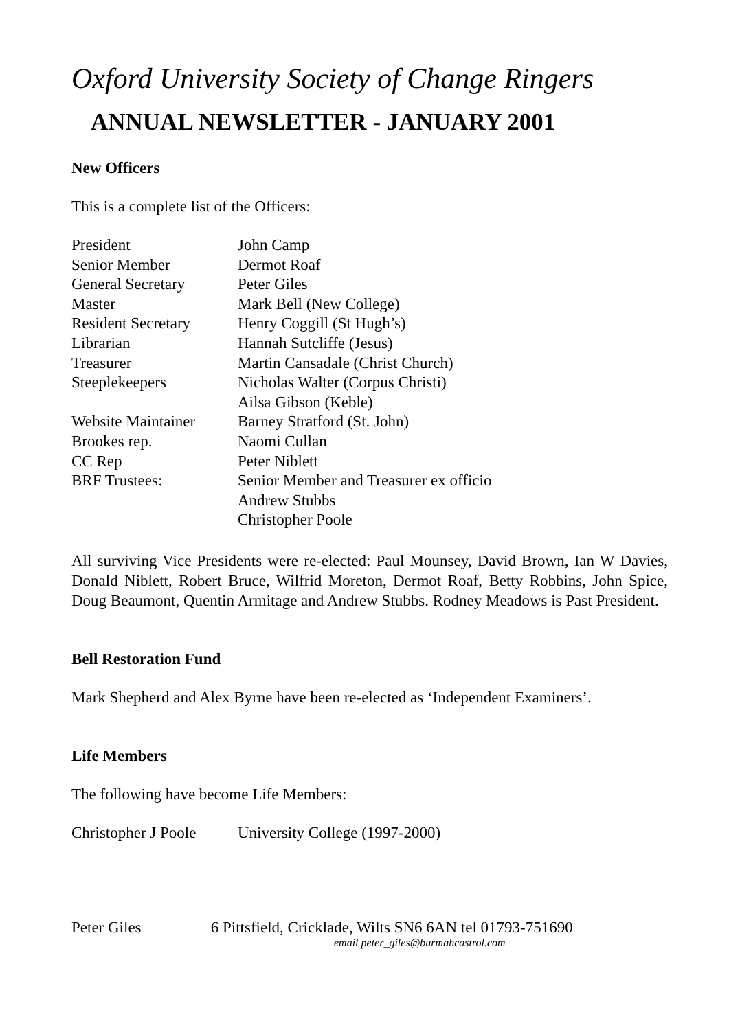Oxford University Society of Change Ringers
ANNUAL NEWSLETTER - JANUARY 2001
New Officers
This is a complete list of the Officers:
| President | John Camp |
| Senior Member | Dermot Roaf |
| General Secretary | Peter Giles |
| Master | Mark Bell (New College) |
| Resident Secretary | Henry Coggill (St Hugh’s) |
| Librarian | Hannah Sutcliffe (Jesus) |
| Treasurer | Martin Cansadale (Christ Church) |
| Steeplekeepers | Nicholas Walter (Corpus Christi) |
| | Ailsa Gibson (Keble) |
| Website Maintainer | Barney Stratford (St. John) |
| Brookes rep. | Naomi Cullan |
| CC Rep | Peter Niblett |
| BRF Trustees: | Senior Member and Treasurer ex officio |
| | Andrew Stubbs |
| | Christopher Poole |
All surviving Vice Presidents were re-elected: Paul Mounsey, David Brown, Ian W Davies, Donald Niblett, Robert Bruce, Wilfrid Moreton, Dermot Roaf, Betty Robbins, John Spice, Doug Beaumont, Quentin Armitage and Andrew Stubbs. Rodney Meadows is Past President.
Bell Restoration Fund
Mark Shepherd and Alex Byrne have been re-elected as ‘Independent Examiners’.
Life Members
The following have become Life Members:
| Christopher J Poole | University College (1997-2000) |
Peter Giles 6 Pittsfield, Cricklade, Wilts SN6 6AN tel 01793-751690
email peter_giles@burmahcastrol.com